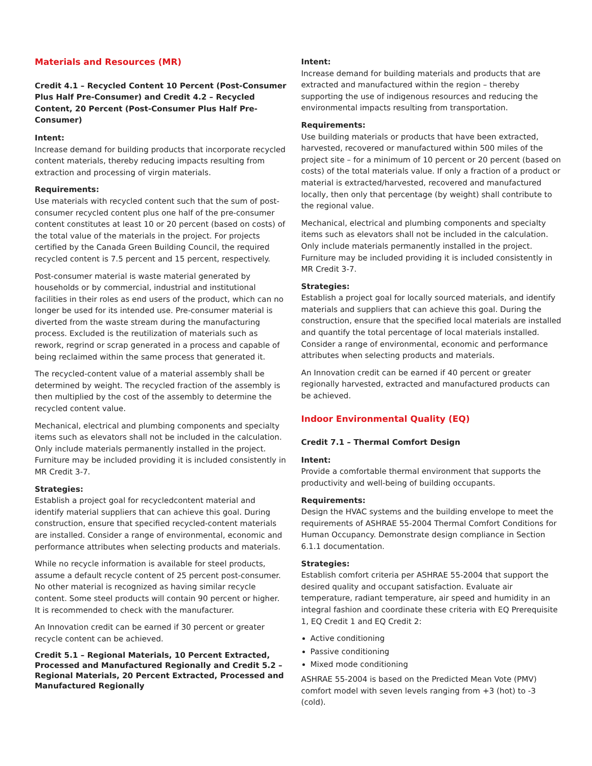Materials and Resources (MR)
Credit 4.1 – Recycled Content 10 Percent (Post-Consumer Plus Half Pre-Consumer) and Credit 4.2 – Recycled Content, 20 Percent (Post-Consumer Plus Half Pre-Consumer)
Intent:
Increase demand for building products that incorporate recycled content materials, thereby reducing impacts resulting from extraction and processing of virgin materials.
Requirements:
Use materials with recycled content such that the sum of post-consumer recycled content plus one half of the pre-consumer content constitutes at least 10 or 20 percent (based on costs) of the total value of the materials in the project. For projects certified by the Canada Green Building Council, the required recycled content is 7.5 percent and 15 percent, respectively.
Post-consumer material is waste material generated by households or by commercial, industrial and institutional facilities in their roles as end users of the product, which can no longer be used for its intended use. Pre-consumer material is diverted from the waste stream during the manufacturing process. Excluded is the reutilization of materials such as rework, regrind or scrap generated in a process and capable of being reclaimed within the same process that generated it.
The recycled-content value of a material assembly shall be determined by weight. The recycled fraction of the assembly is then multiplied by the cost of the assembly to determine the recycled content value.
Mechanical, electrical and plumbing components and specialty items such as elevators shall not be included in the calculation. Only include materials permanently installed in the project. Furniture may be included providing it is included consistently in MR Credit 3-7.
Strategies:
Establish a project goal for recycledcontent material and identify material suppliers that can achieve this goal. During construction, ensure that specified recycled-content materials are installed. Consider a range of environmental, economic and performance attributes when selecting products and materials.
While no recycle information is available for steel products, assume a default recycle content of 25 percent post-consumer. No other material is recognized as having similar recycle content. Some steel products will contain 90 percent or higher. It is recommended to check with the manufacturer.
An Innovation credit can be earned if 30 percent or greater recycle content can be achieved.
Credit 5.1 – Regional Materials, 10 Percent Extracted, Processed and Manufactured Regionally and Credit 5.2 – Regional Materials, 20 Percent Extracted, Processed and Manufactured Regionally
Intent:
Increase demand for building materials and products that are extracted and manufactured within the region – thereby supporting the use of indigenous resources and reducing the environmental impacts resulting from transportation.
Requirements:
Use building materials or products that have been extracted, harvested, recovered or manufactured within 500 miles of the project site – for a minimum of 10 percent or 20 percent (based on costs) of the total materials value. If only a fraction of a product or material is extracted/harvested, recovered and manufactured locally, then only that percentage (by weight) shall contribute to the regional value.
Mechanical, electrical and plumbing components and specialty items such as elevators shall not be included in the calculation. Only include materials permanently installed in the project. Furniture may be included providing it is included consistently in MR Credit 3-7.
Strategies:
Establish a project goal for locally sourced materials, and identify materials and suppliers that can achieve this goal. During the construction, ensure that the specified local materials are installed and quantify the total percentage of local materials installed. Consider a range of environmental, economic and performance attributes when selecting products and materials.
An Innovation credit can be earned if 40 percent or greater regionally harvested, extracted and manufactured products can be achieved.
Indoor Environmental Quality (EQ)
Credit 7.1 – Thermal Comfort Design
Intent:
Provide a comfortable thermal environment that supports the productivity and well-being of building occupants.
Requirements:
Design the HVAC systems and the building envelope to meet the requirements of ASHRAE 55-2004 Thermal Comfort Conditions for Human Occupancy. Demonstrate design compliance in Section 6.1.1 documentation.
Strategies:
Establish comfort criteria per ASHRAE 55-2004 that support the desired quality and occupant satisfaction. Evaluate air temperature, radiant temperature, air speed and humidity in an integral fashion and coordinate these criteria with EQ Prerequisite 1, EQ Credit 1 and EQ Credit 2:
Active conditioning
Passive conditioning
Mixed mode conditioning
ASHRAE 55-2004 is based on the Predicted Mean Vote (PMV) comfort model with seven levels ranging from +3 (hot) to -3 (cold).